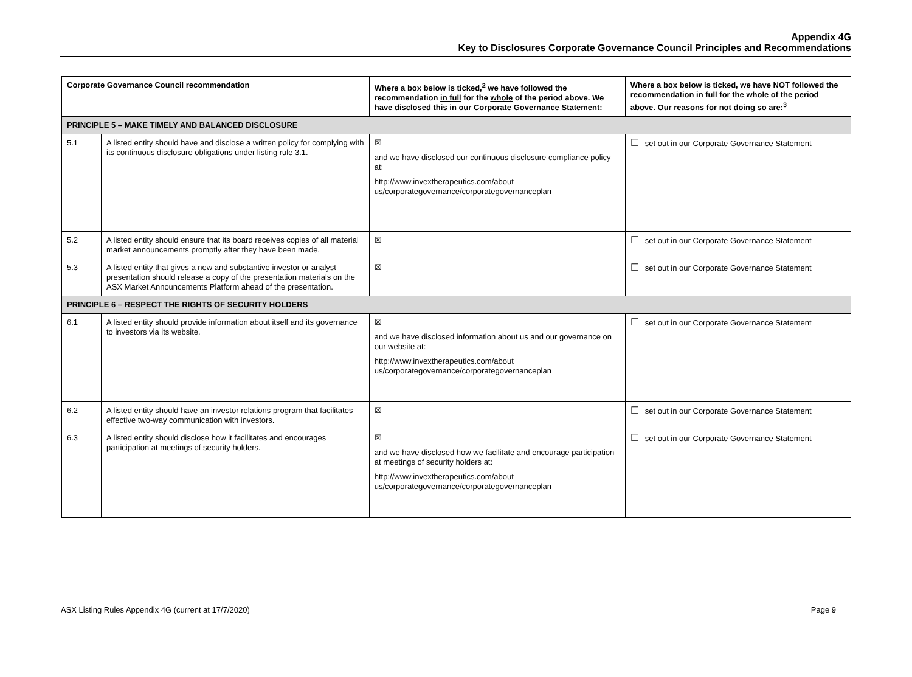Appendix 4G
Key to Disclosures Corporate Governance Council Principles and Recommendations
| Corporate Governance Council recommendation | | Where a box below is ticked,<sup>2</sup> we have followed the recommendation in full for the whole of the period above. We have disclosed this in our Corporate Governance Statement: | Where a box below is ticked, we have NOT followed the recommendation in full for the whole of the period above. Our reasons for not doing so are:<sup>3</sup> |
| --- | --- | --- | --- |
| PRINCIPLE 5 – MAKE TIMELY AND BALANCED DISCLOSURE | | | |
| 5.1 | A listed entity should have and disclose a written policy for complying with its continuous disclosure obligations under listing rule 3.1. | ☒ and we have disclosed our continuous disclosure compliance policy at: http://www.invextherapeutics.com/about us/corporategovernance/corporategovernanceplan | ☐ set out in our Corporate Governance Statement |
| 5.2 | A listed entity should ensure that its board receives copies of all material market announcements promptly after they have been made. | ☒ | ☐ set out in our Corporate Governance Statement |
| 5.3 | A listed entity that gives a new and substantive investor or analyst presentation should release a copy of the presentation materials on the ASX Market Announcements Platform ahead of the presentation. | ☒ | ☐ set out in our Corporate Governance Statement |
| PRINCIPLE 6 – RESPECT THE RIGHTS OF SECURITY HOLDERS | | | |
| 6.1 | A listed entity should provide information about itself and its governance to investors via its website. | ☒ and we have disclosed information about us and our governance on our website at: http://www.invextherapeutics.com/about us/corporategovernance/corporategovernanceplan | ☐ set out in our Corporate Governance Statement |
| 6.2 | A listed entity should have an investor relations program that facilitates effective two-way communication with investors. | ☒ | ☐ set out in our Corporate Governance Statement |
| 6.3 | A listed entity should disclose how it facilitates and encourages participation at meetings of security holders. | ☒ and we have disclosed how we facilitate and encourage participation at meetings of security holders at: http://www.invextherapeutics.com/about us/corporategovernance/corporategovernanceplan | ☐ set out in our Corporate Governance Statement |
ASX Listing Rules Appendix 4G (current at 17/7/2020) Page 9